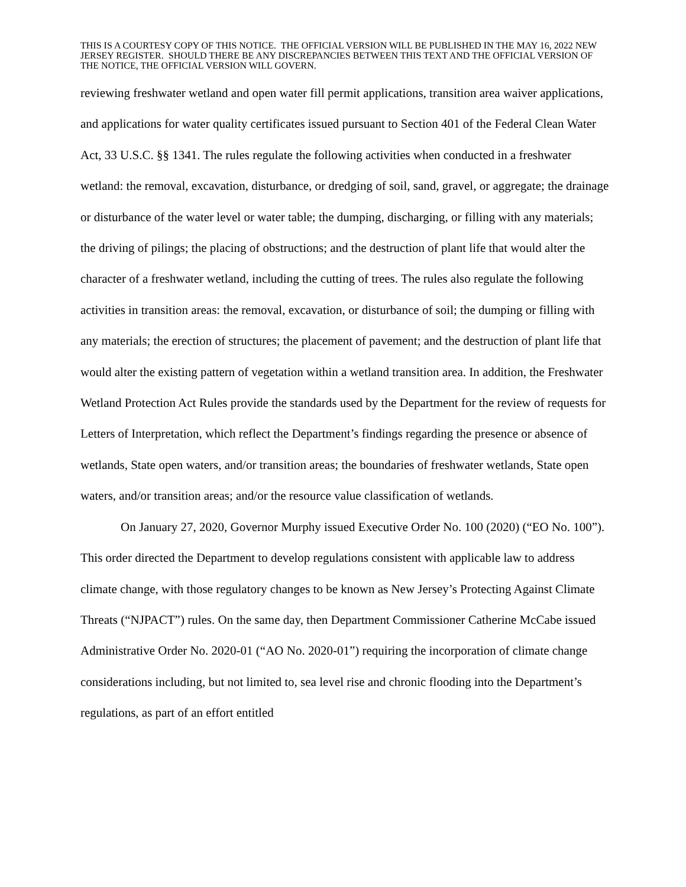THIS IS A COURTESY COPY OF THIS NOTICE. THE OFFICIAL VERSION WILL BE PUBLISHED IN THE MAY 16, 2022 NEW JERSEY REGISTER. SHOULD THERE BE ANY DISCREPANCIES BETWEEN THIS TEXT AND THE OFFICIAL VERSION OF THE NOTICE, THE OFFICIAL VERSION WILL GOVERN.
reviewing freshwater wetland and open water fill permit applications, transition area waiver applications, and applications for water quality certificates issued pursuant to Section 401 of the Federal Clean Water Act, 33 U.S.C. §§ 1341. The rules regulate the following activities when conducted in a freshwater wetland: the removal, excavation, disturbance, or dredging of soil, sand, gravel, or aggregate; the drainage or disturbance of the water level or water table; the dumping, discharging, or filling with any materials; the driving of pilings; the placing of obstructions; and the destruction of plant life that would alter the character of a freshwater wetland, including the cutting of trees. The rules also regulate the following activities in transition areas: the removal, excavation, or disturbance of soil; the dumping or filling with any materials; the erection of structures; the placement of pavement; and the destruction of plant life that would alter the existing pattern of vegetation within a wetland transition area. In addition, the Freshwater Wetland Protection Act Rules provide the standards used by the Department for the review of requests for Letters of Interpretation, which reflect the Department’s findings regarding the presence or absence of wetlands, State open waters, and/or transition areas; the boundaries of freshwater wetlands, State open waters, and/or transition areas; and/or the resource value classification of wetlands.
On January 27, 2020, Governor Murphy issued Executive Order No. 100 (2020) (“EO No. 100”). This order directed the Department to develop regulations consistent with applicable law to address climate change, with those regulatory changes to be known as New Jersey’s Protecting Against Climate Threats (“NJPACT”) rules. On the same day, then Department Commissioner Catherine McCabe issued Administrative Order No. 2020-01 (“AO No. 2020-01”) requiring the incorporation of climate change considerations including, but not limited to, sea level rise and chronic flooding into the Department’s regulations, as part of an effort entitled